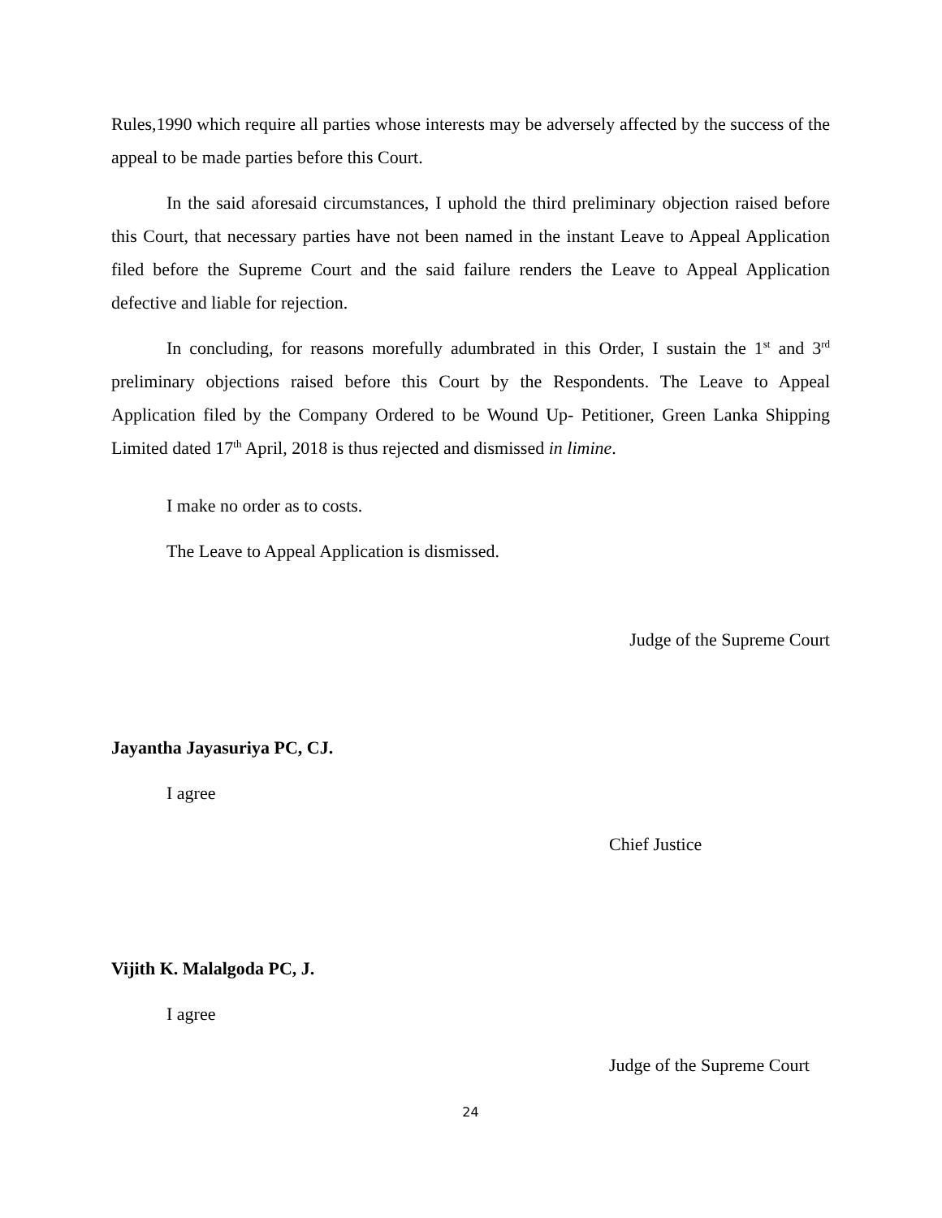Rules,1990 which require all parties whose interests may be adversely affected by the success of the appeal to be made parties before this Court.
In the said aforesaid circumstances, I uphold the third preliminary objection raised before this Court, that necessary parties have not been named in the instant Leave to Appeal Application filed before the Supreme Court and the said failure renders the Leave to Appeal Application defective and liable for rejection.
In concluding, for reasons morefully adumbrated in this Order, I sustain the 1<sup>st</sup> and 3<sup>rd</sup> preliminary objections raised before this Court by the Respondents. The Leave to Appeal Application filed by the Company Ordered to be Wound Up- Petitioner, Green Lanka Shipping Limited dated 17<sup>th</sup> April, 2018 is thus rejected and dismissed in limine.
I make no order as to costs.
The Leave to Appeal Application is dismissed.
Judge of the Supreme Court
Jayantha Jayasuriya PC, CJ.
I agree
Chief Justice
Vijith K. Malalgoda PC, J.
I agree
Judge of the Supreme Court
24